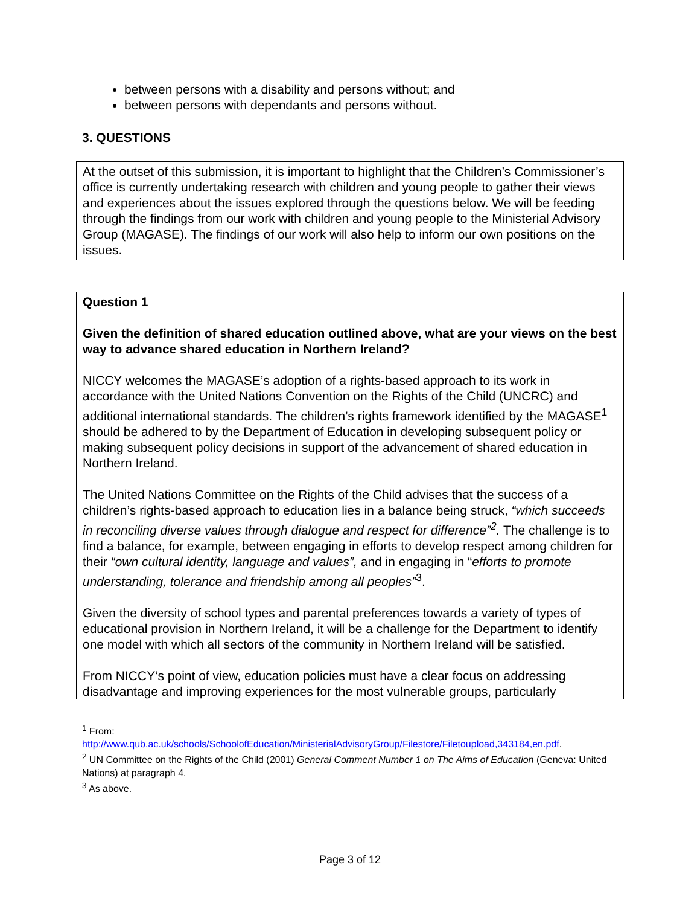between persons with a disability and persons without; and
between persons with dependants and persons without.
3. QUESTIONS
At the outset of this submission, it is important to highlight that the Children’s Commissioner’s office is currently undertaking research with children and young people to gather their views and experiences about the issues explored through the questions below. We will be feeding through the findings from our work with children and young people to the Ministerial Advisory Group (MAGASE). The findings of our work will also help to inform our own positions on the issues.
Question 1
Given the definition of shared education outlined above, what are your views on the best way to advance shared education in Northern Ireland?
NICCY welcomes the MAGASE’s adoption of a rights-based approach to its work in accordance with the United Nations Convention on the Rights of the Child (UNCRC) and additional international standards. The children’s rights framework identified by the MAGASE<sup>1</sup> should be adhered to by the Department of Education in developing subsequent policy or making subsequent policy decisions in support of the advancement of shared education in Northern Ireland.
The United Nations Committee on the Rights of the Child advises that the success of a children’s rights-based approach to education lies in a balance being struck, “which succeeds in reconciling diverse values through dialogue and respect for difference”<sup>2</sup>. The challenge is to find a balance, for example, between engaging in efforts to develop respect among children for their “own cultural identity, language and values”, and in engaging in “efforts to promote understanding, tolerance and friendship among all peoples”<sup>3</sup>.
Given the diversity of school types and parental preferences towards a variety of types of educational provision in Northern Ireland, it will be a challenge for the Department to identify one model with which all sectors of the community in Northern Ireland will be satisfied.
From NICCY’s point of view, education policies must have a clear focus on addressing disadvantage and improving experiences for the most vulnerable groups, particularly
<sup>1</sup> From:
http://www.qub.ac.uk/schools/SchoolofEducation/MinisterialAdvisoryGroup/Filestore/Filetoupload,343184,en.pdf.
<sup>2</sup> UN Committee on the Rights of the Child (2001) General Comment Number 1 on The Aims of Education (Geneva: United Nations) at paragraph 4.
<sup>3</sup> As above.
Page 3 of 12